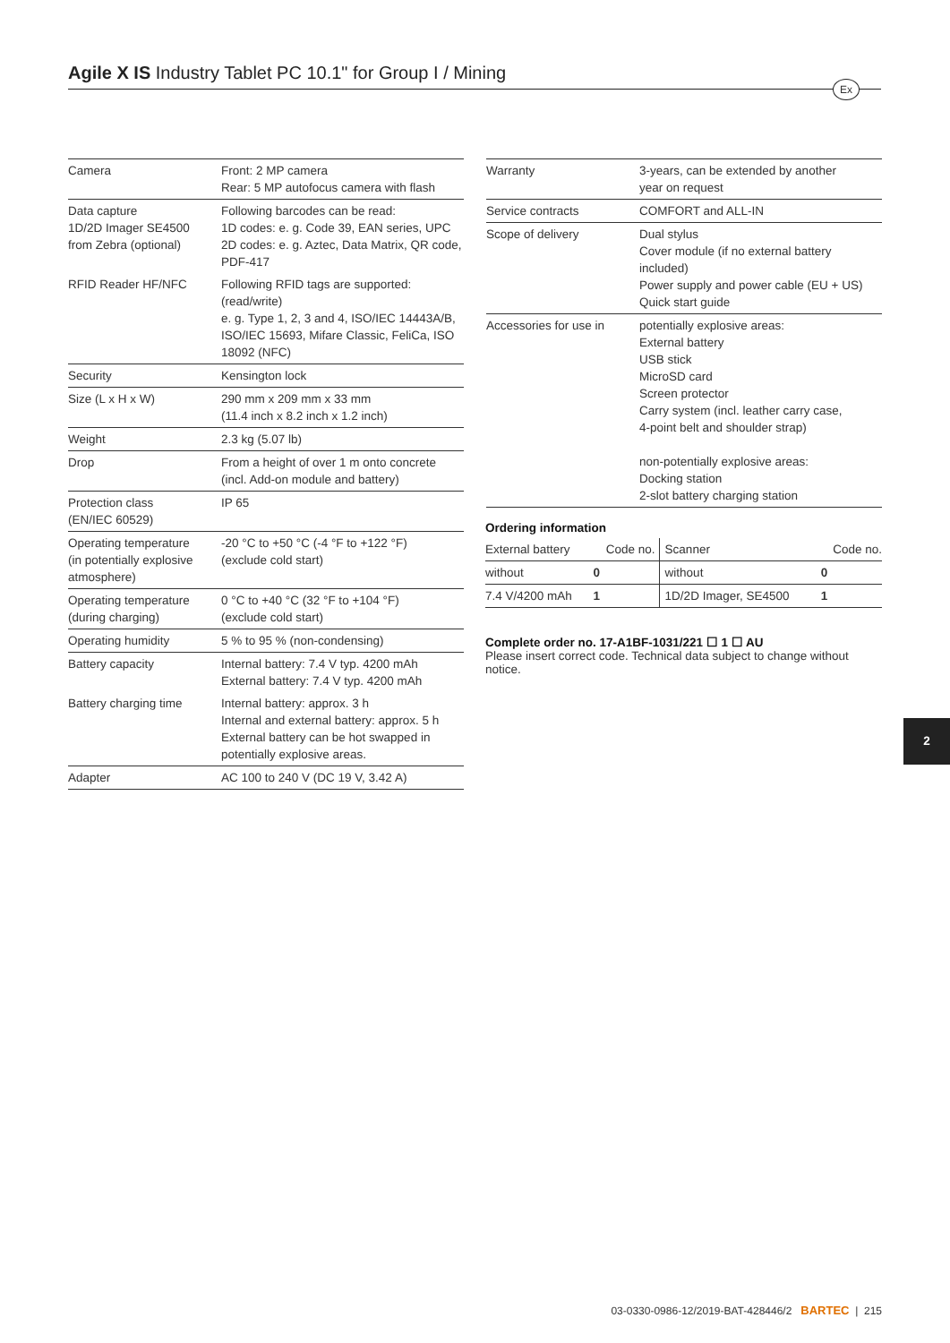Agile X IS Industry Tablet PC 10.1" for Group I / Mining
Ex
| Camera | Front: 2 MP camera Rear: 5 MP autofocus camera with flash |
| Data capture 1D/2D Imager SE4500 from Zebra (optional) | Following barcodes can be read: 1D codes: e. g. Code 39, EAN series, UPC 2D codes: e. g. Aztec, Data Matrix, QR code, PDF-417 |
| RFID Reader HF/NFC | Following RFID tags are supported: (read/write) e. g. Type 1, 2, 3 and 4, ISO/IEC 14443A/B, ISO/IEC 15693, Mifare Classic, FeliCa, ISO 18092 (NFC) |
| Security | Kensington lock |
| Size (L x H x W) | 290 mm x 209 mm x 33 mm (11.4 inch x 8.2 inch x 1.2 inch) |
| Weight | 2.3 kg (5.07 lb) |
| Drop | From a height of over 1 m onto concrete (incl. Add-on module and battery) |
| Protection class (EN/IEC 60529) | IP 65 |
| Operating temperature (in potentially explosive atmosphere) | -20 °C to +50 °C (-4 °F to +122 °F) (exclude cold start) |
| Operating temperature (during charging) | 0 °C to +40 °C (32 °F to +104 °F) (exclude cold start) |
| Operating humidity | 5 % to 95 % (non-condensing) |
| Battery capacity | Internal battery: 7.4 V typ. 4200 mAh External battery: 7.4 V typ. 4200 mAh |
| Battery charging time | Internal battery: approx. 3 h Internal and external battery: approx. 5 h External battery can be hot swapped in potentially explosive areas. |
| Adapter | AC 100 to 240 V (DC 19 V, 3.42 A) |
| Warranty | 3-years, can be extended by another year on request |
| Service contracts | COMFORT and ALL-IN |
| Scope of delivery | Dual stylus Cover module (if no external battery included) Power supply and power cable (EU + US) Quick start guide |
| Accessories for use in | potentially explosive areas: External battery USB stick MicroSD card Screen protector Carry system (incl. leather carry case, 4-point belt and shoulder strap) non-potentially explosive areas: Docking station 2-slot battery charging station |
Ordering information
| External battery | Code no. | Scanner | Code no. |
| without | 0 | without | 0 |
| 7.4 V/4200 mAh | 1 | 1D/2D Imager, SE4500 | 1 |
Complete order no. 17-A1BF-1031/221 ☐ 1 ☐ AU
Please insert correct code. Technical data subject to change without notice.
2
03-0330-0986-12/2019-BAT-428446/2 BARTEC | 215